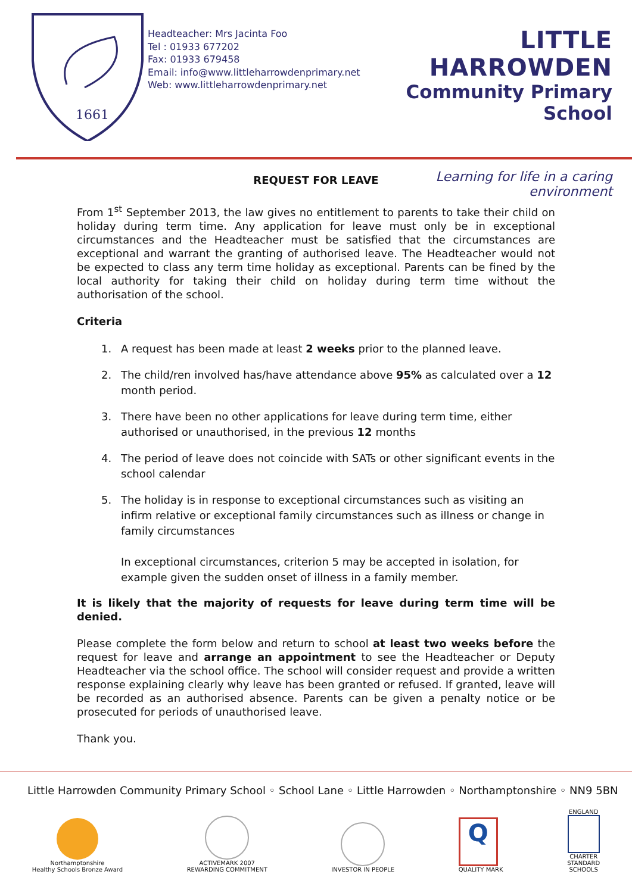1661
Headteacher: Mrs Jacinta Foo
Tel : 01933 677202
Fax: 01933 679458
Email: info@www.littleharrowdenprimary.net
Web: www.littleharrowdenprimary.net
LITTLE HARROWDEN
Community Primary School
Learning for life in a caring environment
REQUEST FOR LEAVE
From 1<sup>st</sup> September 2013, the law gives no entitlement to parents to take their child on holiday during term time. Any application for leave must only be in exceptional circumstances and the Headteacher must be satisfied that the circumstances are exceptional and warrant the granting of authorised leave. The Headteacher would not be expected to class any term time holiday as exceptional. Parents can be fined by the local authority for taking their child on holiday during term time without the authorisation of the school.
Criteria
1. A request has been made at least 2 weeks prior to the planned leave.
2. The child/ren involved has/have attendance above 95% as calculated over a 12 month period.
3. There have been no other applications for leave during term time, either authorised or unauthorised, in the previous 12 months
4. The period of leave does not coincide with SATs or other significant events in the school calendar
5. The holiday is in response to exceptional circumstances such as visiting an infirm relative or exceptional family circumstances such as illness or change in family circumstances
In exceptional circumstances, criterion 5 may be accepted in isolation, for example given the sudden onset of illness in a family member.
It is likely that the majority of requests for leave during term time will be denied.
Please complete the form below and return to school at least two weeks before the request for leave and arrange an appointment to see the Headteacher or Deputy Headteacher via the school office. The school will consider request and provide a written response explaining clearly why leave has been granted or refused. If granted, leave will be recorded as an authorised absence. Parents can be given a penalty notice or be prosecuted for periods of unauthorised leave.
Thank you.
Little Harrowden Community Primary School ◦ School Lane ◦ Little Harrowden ◦ Northamptonshire ◦ NN9 5BN
Northamptonshire
Healthy Schools Bronze Award
ACTIVEMARK 2007
REWARDING COMMITMENT
INVESTOR IN PEOPLE
Q
QUALITY MARK
ENGLAND
CHARTER
STANDARD
SCHOOLS